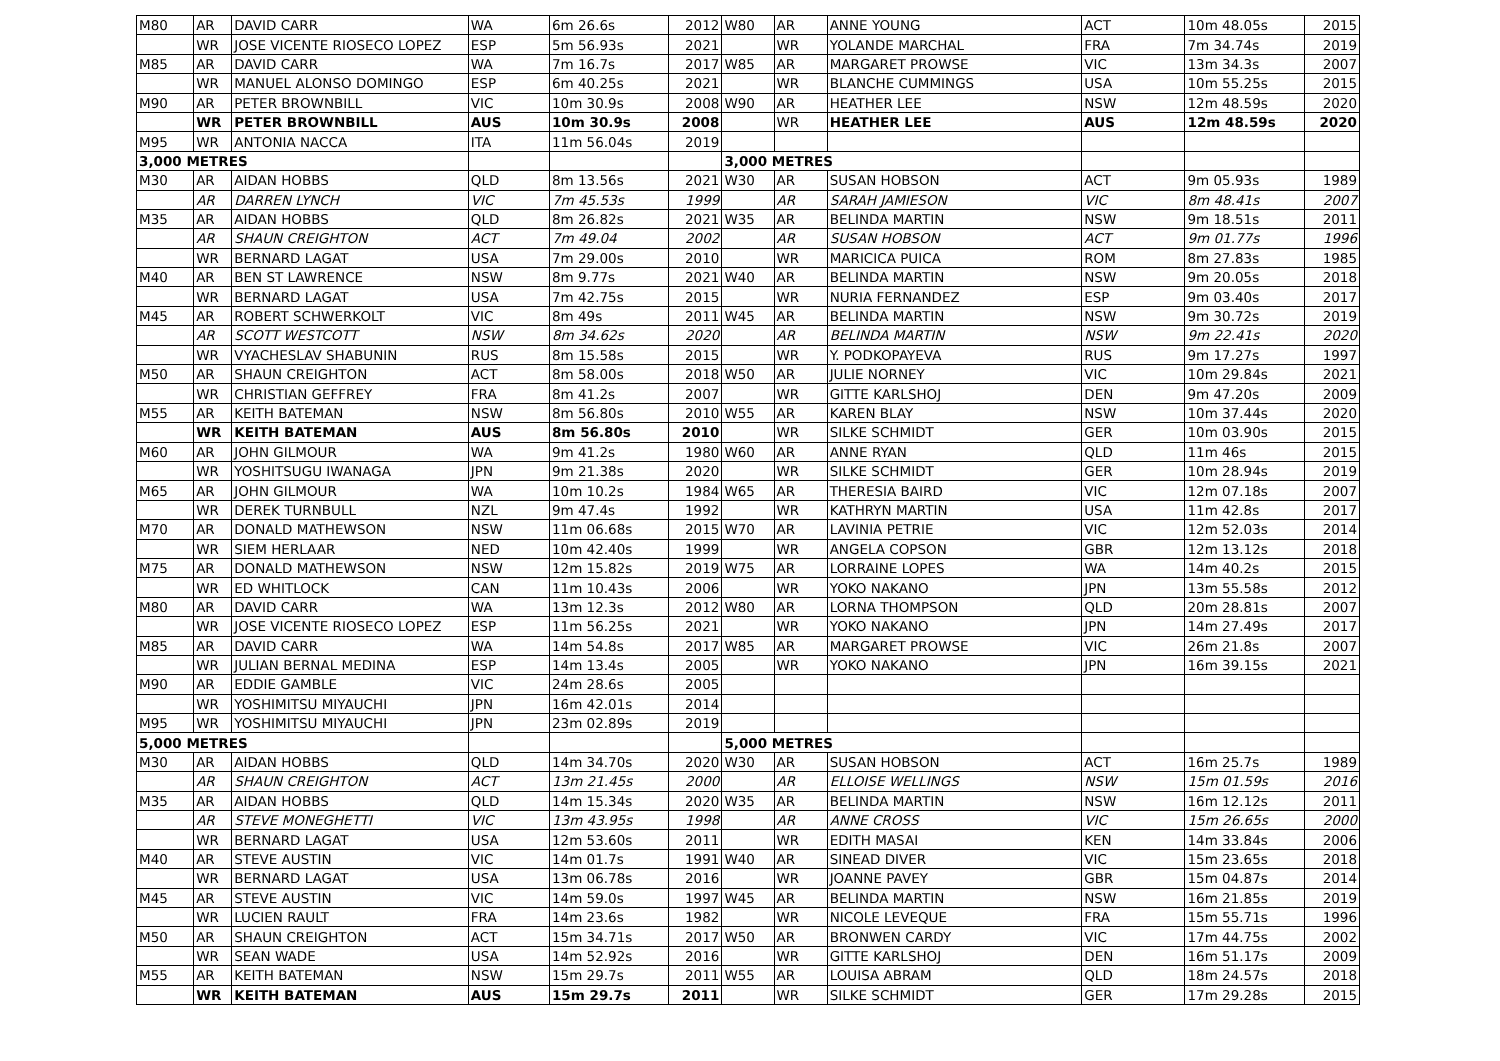| M80 | AR | DAVID CARR | WA | 6m 26.6s | 2012 | W80 | AR | ANNE YOUNG | ACT | 10m 48.05s | 2015 |
| | WR | JOSE VICENTE RIOSECO LOPEZ | ESP | 5m 56.93s | 2021 | | WR | YOLANDE MARCHAL | FRA | 7m 34.74s | 2019 |
| M85 | AR | DAVID CARR | WA | 7m 16.7s | 2017 | W85 | AR | MARGARET PROWSE | VIC | 13m 34.3s | 2007 |
| | WR | MANUEL ALONSO DOMINGO | ESP | 6m 40.25s | 2021 | | WR | BLANCHE CUMMINGS | USA | 10m 55.25s | 2015 |
| M90 | AR | PETER BROWNBILL | VIC | 10m 30.9s | 2008 | W90 | AR | HEATHER LEE | NSW | 12m 48.59s | 2020 |
| | WR | PETER BROWNBILL | AUS | 10m 30.9s | 2008 | | WR | HEATHER LEE | AUS | 12m 48.59s | 2020 |
| M95 | WR | ANTONIA NACCA | ITA | 11m 56.04s | 2019 | | | | | | |
| 3,000 METRES | | | | | | 3,000 METRES | | | | | |
| M30 | AR | AIDAN HOBBS | QLD | 8m 13.56s | 2021 | W30 | AR | SUSAN HOBSON | ACT | 9m 05.93s | 1989 |
| | AR | DARREN LYNCH | VIC | 7m 45.53s | 1999 | | AR | SARAH JAMIESON | VIC | 8m 48.41s | 2007 |
| M35 | AR | AIDAN HOBBS | QLD | 8m 26.82s | 2021 | W35 | AR | BELINDA MARTIN | NSW | 9m 18.51s | 2011 |
| | AR | SHAUN CREIGHTON | ACT | 7m 49.04 | 2002 | | AR | SUSAN HOBSON | ACT | 9m 01.77s | 1996 |
| | WR | BERNARD LAGAT | USA | 7m 29.00s | 2010 | | WR | MARICICA PUICA | ROM | 8m 27.83s | 1985 |
| M40 | AR | BEN ST LAWRENCE | NSW | 8m 9.77s | 2021 | W40 | AR | BELINDA MARTIN | NSW | 9m 20.05s | 2018 |
| | WR | BERNARD LAGAT | USA | 7m 42.75s | 2015 | | WR | NURIA FERNANDEZ | ESP | 9m 03.40s | 2017 |
| M45 | AR | ROBERT SCHWERKOLT | VIC | 8m 49s | 2011 | W45 | AR | BELINDA MARTIN | NSW | 9m 30.72s | 2019 |
| | AR | SCOTT WESTCOTT | NSW | 8m 34.62s | 2020 | | AR | BELINDA MARTIN | NSW | 9m 22.41s | 2020 |
| | WR | VYACHESLAV SHABUNIN | RUS | 8m 15.58s | 2015 | | WR | Y. PODKOPAYEVA | RUS | 9m 17.27s | 1997 |
| M50 | AR | SHAUN CREIGHTON | ACT | 8m 58.00s | 2018 | W50 | AR | JULIE NORNEY | VIC | 10m 29.84s | 2021 |
| | WR | CHRISTIAN GEFFREY | FRA | 8m 41.2s | 2007 | | WR | GITTE KARLSHOJ | DEN | 9m 47.20s | 2009 |
| M55 | AR | KEITH BATEMAN | NSW | 8m 56.80s | 2010 | W55 | AR | KAREN BLAY | NSW | 10m 37.44s | 2020 |
| | WR | KEITH BATEMAN | AUS | 8m 56.80s | 2010 | | WR | SILKE SCHMIDT | GER | 10m 03.90s | 2015 |
| M60 | AR | JOHN GILMOUR | WA | 9m 41.2s | 1980 | W60 | AR | ANNE RYAN | QLD | 11m 46s | 2015 |
| | WR | YOSHITSUGU IWANAGA | JPN | 9m 21.38s | 2020 | | WR | SILKE SCHMIDT | GER | 10m 28.94s | 2019 |
| M65 | AR | JOHN GILMOUR | WA | 10m 10.2s | 1984 | W65 | AR | THERESIA BAIRD | VIC | 12m 07.18s | 2007 |
| | WR | DEREK TURNBULL | NZL | 9m 47.4s | 1992 | | WR | KATHRYN MARTIN | USA | 11m 42.8s | 2017 |
| M70 | AR | DONALD MATHEWSON | NSW | 11m 06.68s | 2015 | W70 | AR | LAVINIA PETRIE | VIC | 12m 52.03s | 2014 |
| | WR | SIEM HERLAAR | NED | 10m 42.40s | 1999 | | WR | ANGELA COPSON | GBR | 12m 13.12s | 2018 |
| M75 | AR | DONALD MATHEWSON | NSW | 12m 15.82s | 2019 | W75 | AR | LORRAINE LOPES | WA | 14m 40.2s | 2015 |
| | WR | ED WHITLOCK | CAN | 11m 10.43s | 2006 | | WR | YOKO NAKANO | JPN | 13m 55.58s | 2012 |
| M80 | AR | DAVID CARR | WA | 13m 12.3s | 2012 | W80 | AR | LORNA THOMPSON | QLD | 20m 28.81s | 2007 |
| | WR | JOSE VICENTE RIOSECO LOPEZ | ESP | 11m 56.25s | 2021 | | WR | YOKO NAKANO | JPN | 14m 27.49s | 2017 |
| M85 | AR | DAVID CARR | WA | 14m 54.8s | 2017 | W85 | AR | MARGARET PROWSE | VIC | 26m 21.8s | 2007 |
| | WR | JULIAN BERNAL MEDINA | ESP | 14m 13.4s | 2005 | | WR | YOKO NAKANO | JPN | 16m 39.15s | 2021 |
| M90 | AR | EDDIE GAMBLE | VIC | 24m 28.6s | 2005 | | | | | | |
| | WR | YOSHIMITSU MIYAUCHI | JPN | 16m 42.01s | 2014 | | | | | | |
| M95 | WR | YOSHIMITSU MIYAUCHI | JPN | 23m 02.89s | 2019 | | | | | | |
| 5,000 METRES | | | | | | 5,000 METRES | | | | | |
| M30 | AR | AIDAN HOBBS | QLD | 14m 34.70s | 2020 | W30 | AR | SUSAN HOBSON | ACT | 16m 25.7s | 1989 |
| | AR | SHAUN CREIGHTON | ACT | 13m 21.45s | 2000 | | AR | ELLOISE WELLINGS | NSW | 15m 01.59s | 2016 |
| M35 | AR | AIDAN HOBBS | QLD | 14m 15.34s | 2020 | W35 | AR | BELINDA MARTIN | NSW | 16m 12.12s | 2011 |
| | AR | STEVE MONEGHETTI | VIC | 13m 43.95s | 1998 | | AR | ANNE CROSS | VIC | 15m 26.65s | 2000 |
| | WR | BERNARD LAGAT | USA | 12m 53.60s | 2011 | | WR | EDITH MASAI | KEN | 14m 33.84s | 2006 |
| M40 | AR | STEVE AUSTIN | VIC | 14m 01.7s | 1991 | W40 | AR | SINEAD DIVER | VIC | 15m 23.65s | 2018 |
| | WR | BERNARD LAGAT | USA | 13m 06.78s | 2016 | | WR | JOANNE PAVEY | GBR | 15m 04.87s | 2014 |
| M45 | AR | STEVE AUSTIN | VIC | 14m 59.0s | 1997 | W45 | AR | BELINDA MARTIN | NSW | 16m 21.85s | 2019 |
| | WR | LUCIEN RAULT | FRA | 14m 23.6s | 1982 | | WR | NICOLE LEVEQUE | FRA | 15m 55.71s | 1996 |
| M50 | AR | SHAUN CREIGHTON | ACT | 15m 34.71s | 2017 | W50 | AR | BRONWEN CARDY | VIC | 17m 44.75s | 2002 |
| | WR | SEAN WADE | USA | 14m 52.92s | 2016 | | WR | GITTE KARLSHOJ | DEN | 16m 51.17s | 2009 |
| M55 | AR | KEITH BATEMAN | NSW | 15m 29.7s | 2011 | W55 | AR | LOUISA ABRAM | QLD | 18m 24.57s | 2018 |
| | WR | KEITH BATEMAN | AUS | 15m 29.7s | 2011 | | WR | SILKE SCHMIDT | GER | 17m 29.28s | 2015 |